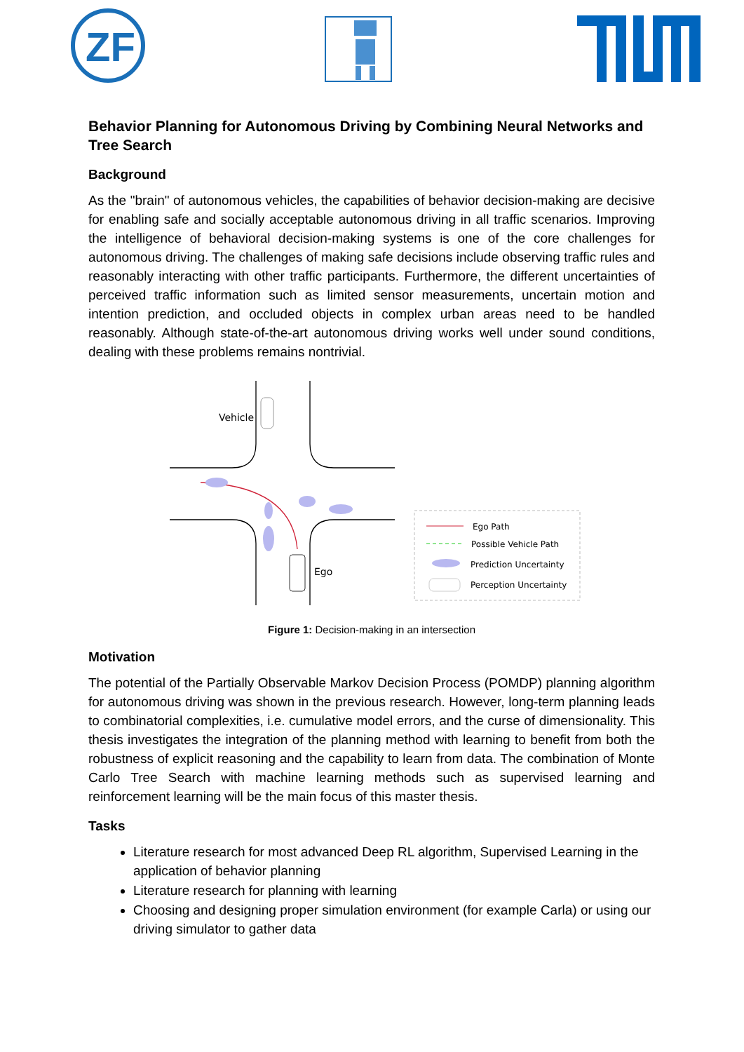ZF
Behavior Planning for Autonomous Driving by Combining Neural Networks and Tree Search
Background
As the "brain" of autonomous vehicles, the capabilities of behavior decision-making are decisive for enabling safe and socially acceptable autonomous driving in all traffic scenarios. Improving the intelligence of behavioral decision-making systems is one of the core challenges for autonomous driving. The challenges of making safe decisions include observing traffic rules and reasonably interacting with other traffic participants. Furthermore, the different uncertainties of perceived traffic information such as limited sensor measurements, uncertain motion and intention prediction, and occluded objects in complex urban areas need to be handled reasonably. Although state-of-the-art autonomous driving works well under sound conditions, dealing with these problems remains nontrivial.
Vehicle
Ego
Ego Path
Possible Vehicle Path
Prediction Uncertainty
Perception Uncertainty
Figure 1: Decision-making in an intersection
Motivation
The potential of the Partially Observable Markov Decision Process (POMDP) planning algorithm for autonomous driving was shown in the previous research. However, long-term planning leads to combinatorial complexities, i.e. cumulative model errors, and the curse of dimensionality. This thesis investigates the integration of the planning method with learning to benefit from both the robustness of explicit reasoning and the capability to learn from data. The combination of Monte Carlo Tree Search with machine learning methods such as supervised learning and reinforcement learning will be the main focus of this master thesis.
Tasks
Literature research for most advanced Deep RL algorithm, Supervised Learning in the application of behavior planning
Literature research for planning with learning
Choosing and designing proper simulation environment (for example Carla) or using our driving simulator to gather data